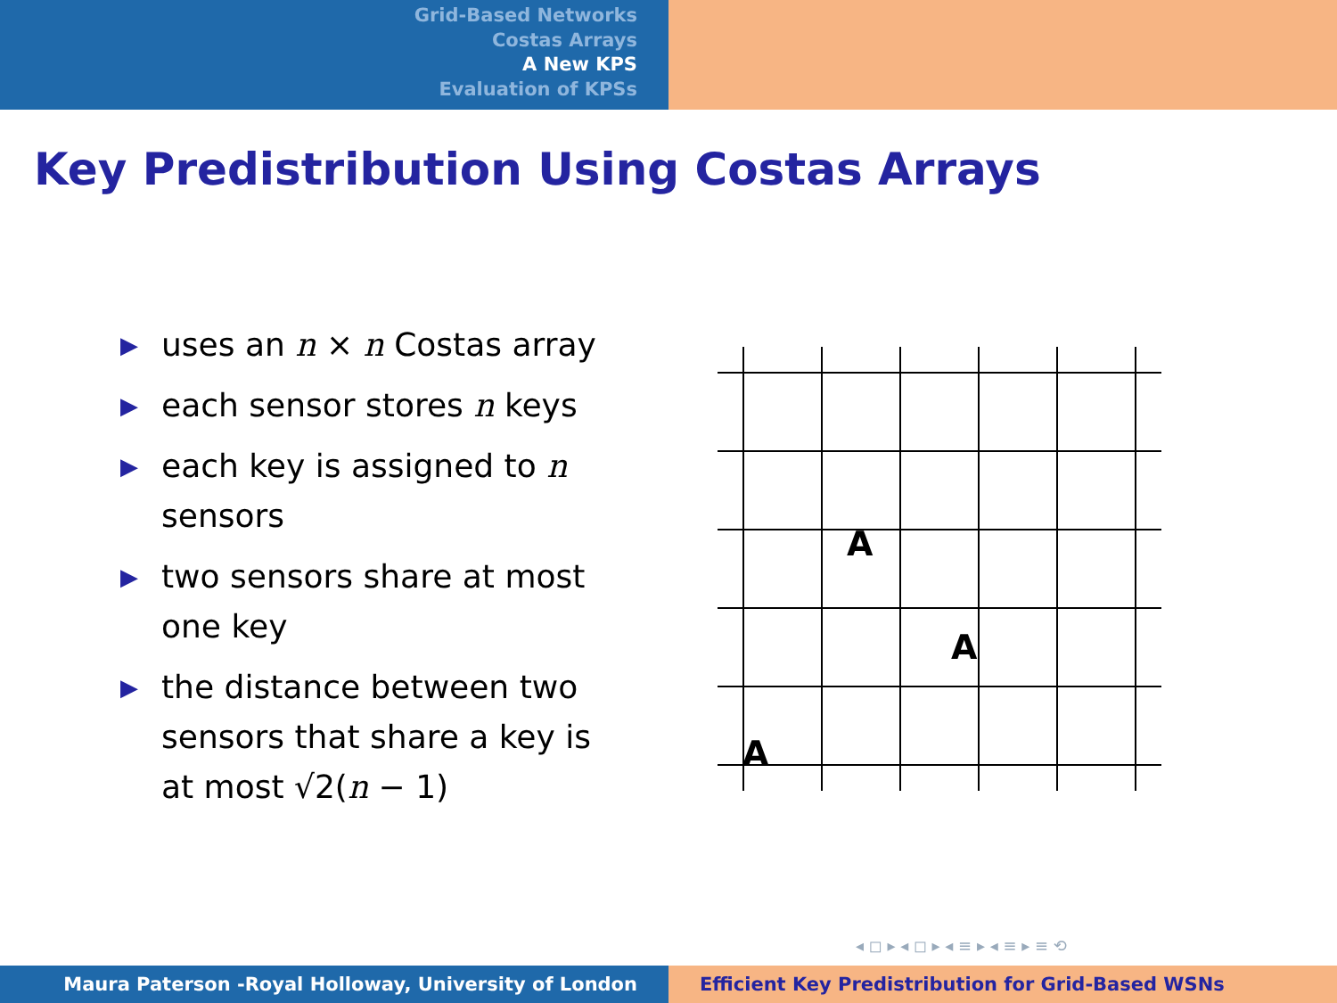Grid-Based Networks
Costas Arrays
A New KPS
Evaluation of KPSs
Key Predistribution Using Costas Arrays
▶ uses an n × n Costas array
▶ each sensor stores n keys
▶ each key is assigned to n sensors
▶ two sensors share at most one key
▶ the distance between two sensors that share a key is at most √2(n − 1)
A
A
A
◂ ◻ ▸ ◂ ◻ ▸ ◂ ≡ ▸ ◂ ≡ ▸ ≡ ⟲
Maura Paterson -Royal Holloway, University of London Efficient Key Predistribution for Grid-Based WSNs